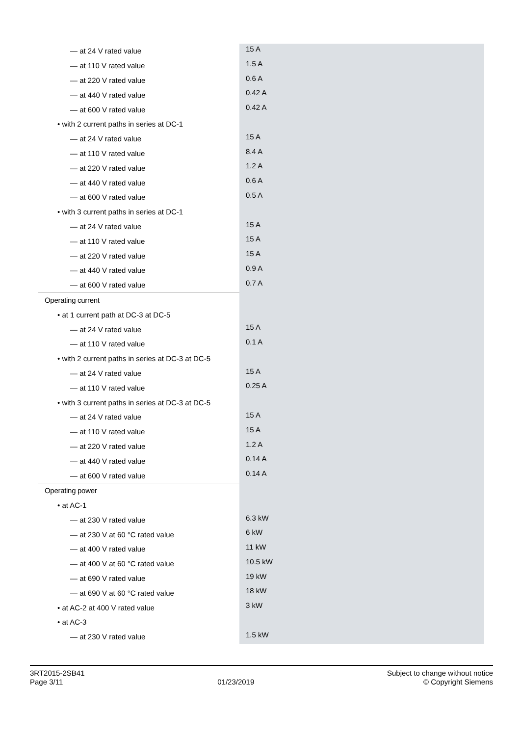| — at 24 V rated value | 15 A |
| — at 110 V rated value | 1.5 A |
| — at 220 V rated value | 0.6 A |
| — at 440 V rated value | 0.42 A |
| — at 600 V rated value | 0.42 A |
| • with 2 current paths in series at DC-1 | |
| — at 24 V rated value | 15 A |
| — at 110 V rated value | 8.4 A |
| — at 220 V rated value | 1.2 A |
| — at 440 V rated value | 0.6 A |
| — at 600 V rated value | 0.5 A |
| • with 3 current paths in series at DC-1 | |
| — at 24 V rated value | 15 A |
| — at 110 V rated value | 15 A |
| — at 220 V rated value | 15 A |
| — at 440 V rated value | 0.9 A |
| — at 600 V rated value | 0.7 A |
| Operating current | |
| • at 1 current path at DC-3 at DC-5 | |
| — at 24 V rated value | 15 A |
| — at 110 V rated value | 0.1 A |
| • with 2 current paths in series at DC-3 at DC-5 | |
| — at 24 V rated value | 15 A |
| — at 110 V rated value | 0.25 A |
| • with 3 current paths in series at DC-3 at DC-5 | |
| — at 24 V rated value | 15 A |
| — at 110 V rated value | 15 A |
| — at 220 V rated value | 1.2 A |
| — at 440 V rated value | 0.14 A |
| — at 600 V rated value | 0.14 A |
| Operating power | |
| • at AC-1 | |
| — at 230 V rated value | 6.3 kW |
| — at 230 V at 60 °C rated value | 6 kW |
| — at 400 V rated value | 11 kW |
| — at 400 V at 60 °C rated value | 10.5 kW |
| — at 690 V rated value | 19 kW |
| — at 690 V at 60 °C rated value | 18 kW |
| • at AC-2 at 400 V rated value | 3 kW |
| • at AC-3 | |
| — at 230 V rated value | 1.5 kW |
3RT2015-2SB41
Page 3/11
01/23/2019
Subject to change without notice
© Copyright Siemens